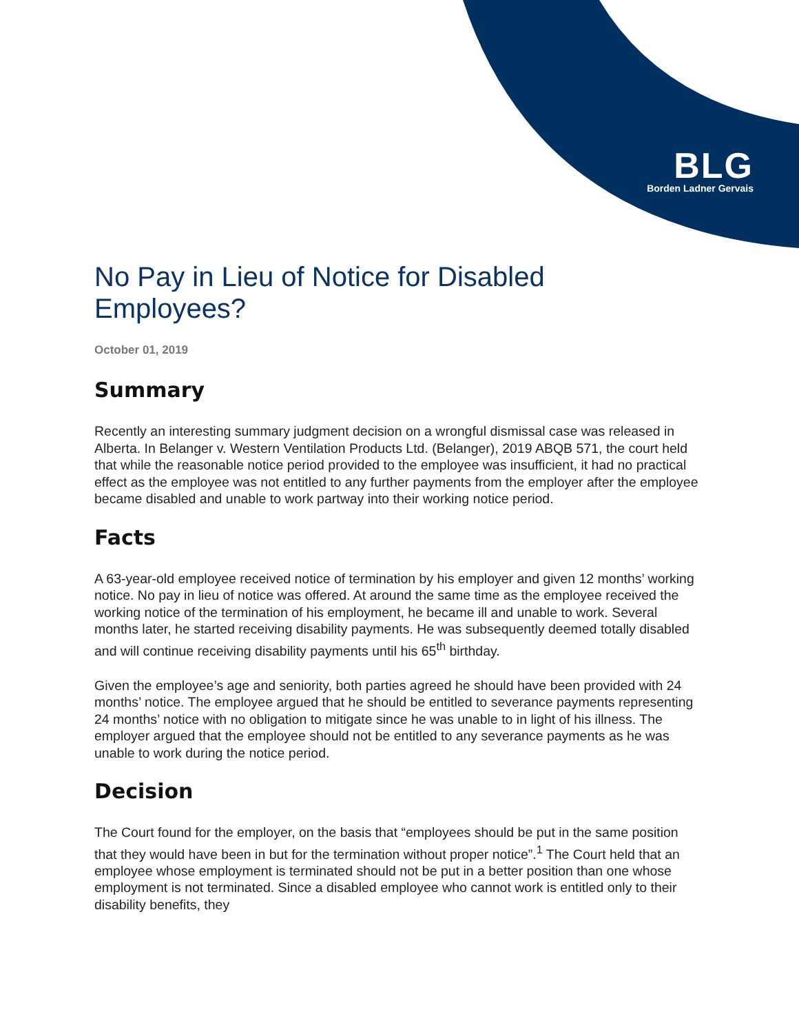BLG
Borden Ladner Gervais
No Pay in Lieu of Notice for Disabled Employees?
October 01, 2019
Summary
Recently an interesting summary judgment decision on a wrongful dismissal case was released in Alberta. In Belanger v. Western Ventilation Products Ltd. (Belanger), 2019 ABQB 571, the court held that while the reasonable notice period provided to the employee was insufficient, it had no practical effect as the employee was not entitled to any further payments from the employer after the employee became disabled and unable to work partway into their working notice period.
Facts
A 63-year-old employee received notice of termination by his employer and given 12 months’ working notice. No pay in lieu of notice was offered. At around the same time as the employee received the working notice of the termination of his employment, he became ill and unable to work. Several months later, he started receiving disability payments. He was subsequently deemed totally disabled and will continue receiving disability payments until his 65<sup>th</sup> birthday.
Given the employee’s age and seniority, both parties agreed he should have been provided with 24 months’ notice. The employee argued that he should be entitled to severance payments representing 24 months’ notice with no obligation to mitigate since he was unable to in light of his illness. The employer argued that the employee should not be entitled to any severance payments as he was unable to work during the notice period.
Decision
The Court found for the employer, on the basis that “employees should be put in the same position that they would have been in but for the termination without proper notice”.<sup>1</sup> The Court held that an employee whose employment is terminated should not be put in a better position than one whose employment is not terminated. Since a disabled employee who cannot work is entitled only to their disability benefits, they